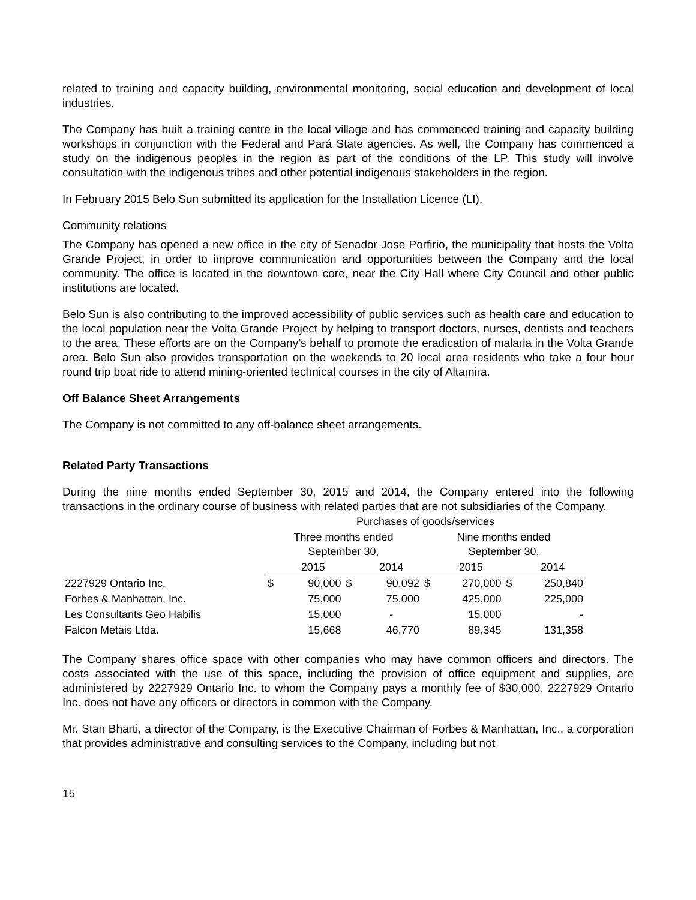related to training and capacity building, environmental monitoring, social education and development of local industries.
The Company has built a training centre in the local village and has commenced training and capacity building workshops in conjunction with the Federal and Pará State agencies. As well, the Company has commenced a study on the indigenous peoples in the region as part of the conditions of the LP. This study will involve consultation with the indigenous tribes and other potential indigenous stakeholders in the region.
In February 2015 Belo Sun submitted its application for the Installation Licence (LI).
Community relations
The Company has opened a new office in the city of Senador Jose Porfirio, the municipality that hosts the Volta Grande Project, in order to improve communication and opportunities between the Company and the local community. The office is located in the downtown core, near the City Hall where City Council and other public institutions are located.
Belo Sun is also contributing to the improved accessibility of public services such as health care and education to the local population near the Volta Grande Project by helping to transport doctors, nurses, dentists and teachers to the area. These efforts are on the Company’s behalf to promote the eradication of malaria in the Volta Grande area. Belo Sun also provides transportation on the weekends to 20 local area residents who take a four hour round trip boat ride to attend mining-oriented technical courses in the city of Altamira.
Off Balance Sheet Arrangements
The Company is not committed to any off-balance sheet arrangements.
Related Party Transactions
During the nine months ended September 30, 2015 and 2014, the Company entered into the following transactions in the ordinary course of business with related parties that are not subsidiaries of the Company.
| | Purchases of goods/services | | | | | | | |
| --- | --- | --- | --- | --- | --- | --- | --- | --- |
| | Three months ended September 30, | | | | Nine months ended September 30, | | | |
| | | 2015 | | 2014 | | 2015 | | 2014 |
| 2227929 Ontario Inc. | $ | 90,000 | $ | 90,092 | $ | 270,000 | $ | 250,840 |
| Forbes & Manhattan, Inc. | | 75,000 | | 75,000 | | 425,000 | | 225,000 |
| Les Consultants Geo Habilis | | 15,000 | | - | | 15,000 | | - |
| Falcon Metais Ltda. | | 15,668 | | 46,770 | | 89,345 | | 131,358 |
The Company shares office space with other companies who may have common officers and directors. The costs associated with the use of this space, including the provision of office equipment and supplies, are administered by 2227929 Ontario Inc. to whom the Company pays a monthly fee of $30,000. 2227929 Ontario Inc. does not have any officers or directors in common with the Company.
Mr. Stan Bharti, a director of the Company, is the Executive Chairman of Forbes & Manhattan, Inc., a corporation that provides administrative and consulting services to the Company, including but not
15